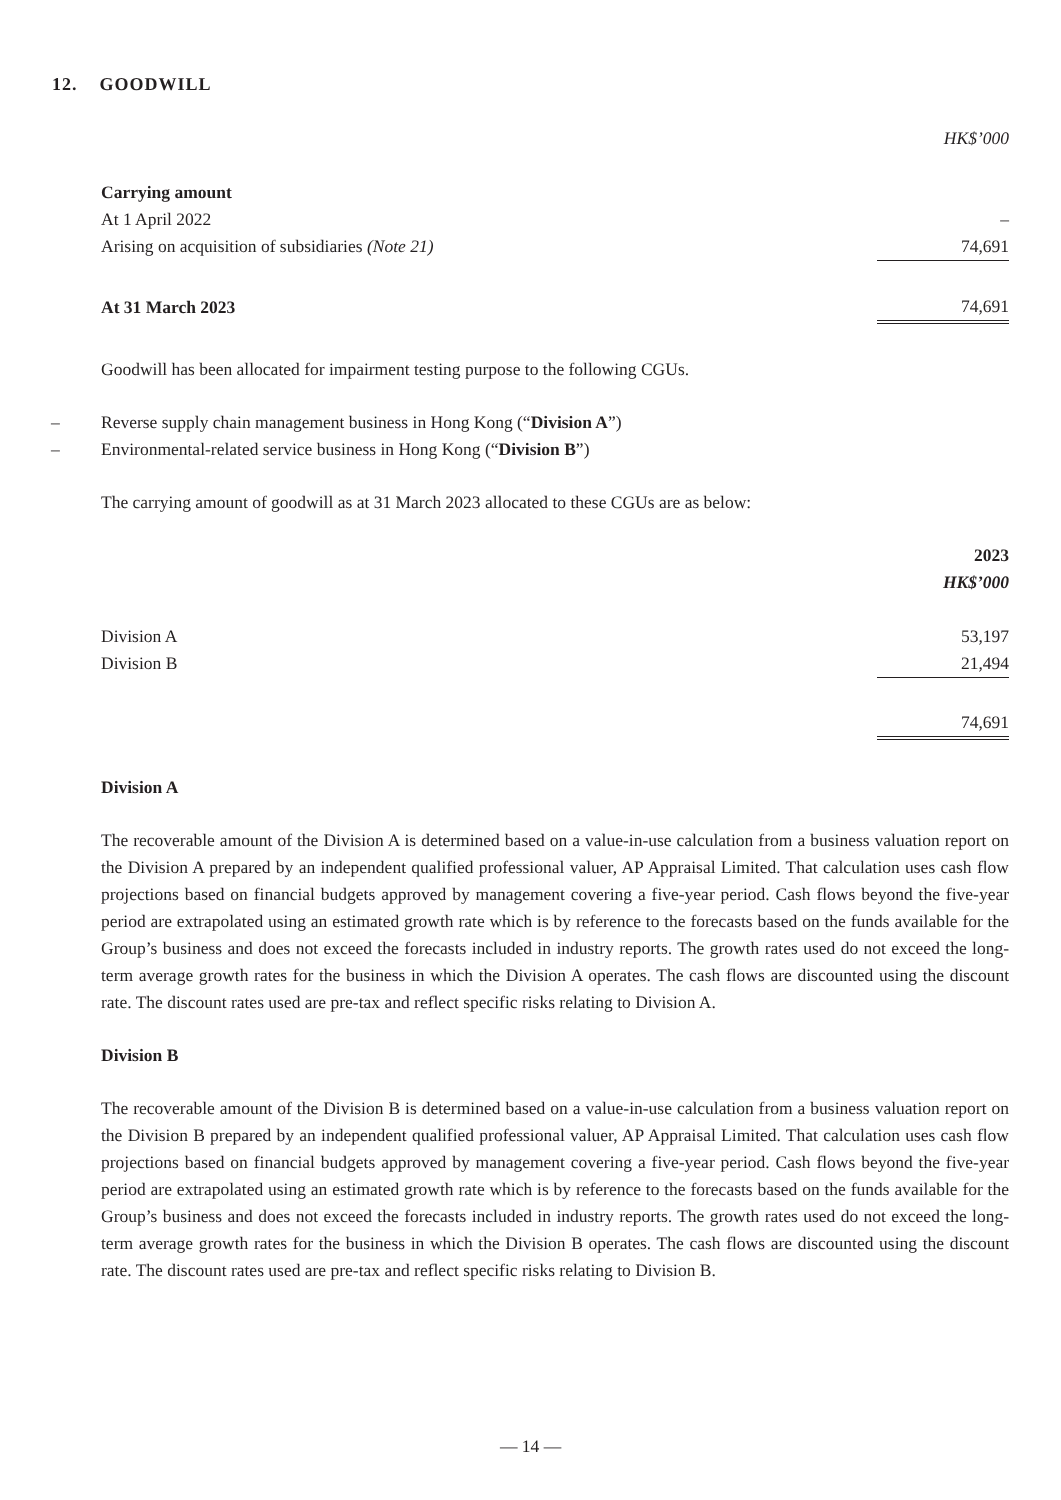12. GOODWILL
| | HK$’000 |
| Carrying amount | |
| At 1 April 2022 | – |
| Arising on acquisition of subsidiaries (Note 21) | 74,691 |
| At 31 March 2023 | 74,691 |
Goodwill has been allocated for impairment testing purpose to the following CGUs.
– Reverse supply chain management business in Hong Kong (“Division A”)
– Environmental-related service business in Hong Kong (“Division B”)
The carrying amount of goodwill as at 31 March 2023 allocated to these CGUs are as below:
| | 2023 |
| | HK$’000 |
| Division A | 53,197 |
| Division B | 21,494 |
| | 74,691 |
Division A
The recoverable amount of the Division A is determined based on a value-in-use calculation from a business valuation report on the Division A prepared by an independent qualified professional valuer, AP Appraisal Limited. That calculation uses cash flow projections based on financial budgets approved by management covering a five-year period. Cash flows beyond the five-year period are extrapolated using an estimated growth rate which is by reference to the forecasts based on the funds available for the Group’s business and does not exceed the forecasts included in industry reports. The growth rates used do not exceed the long-term average growth rates for the business in which the Division A operates. The cash flows are discounted using the discount rate. The discount rates used are pre-tax and reflect specific risks relating to Division A.
Division B
The recoverable amount of the Division B is determined based on a value-in-use calculation from a business valuation report on the Division B prepared by an independent qualified professional valuer, AP Appraisal Limited. That calculation uses cash flow projections based on financial budgets approved by management covering a five-year period. Cash flows beyond the five-year period are extrapolated using an estimated growth rate which is by reference to the forecasts based on the funds available for the Group’s business and does not exceed the forecasts included in industry reports. The growth rates used do not exceed the long-term average growth rates for the business in which the Division B operates. The cash flows are discounted using the discount rate. The discount rates used are pre-tax and reflect specific risks relating to Division B.
— 14 —